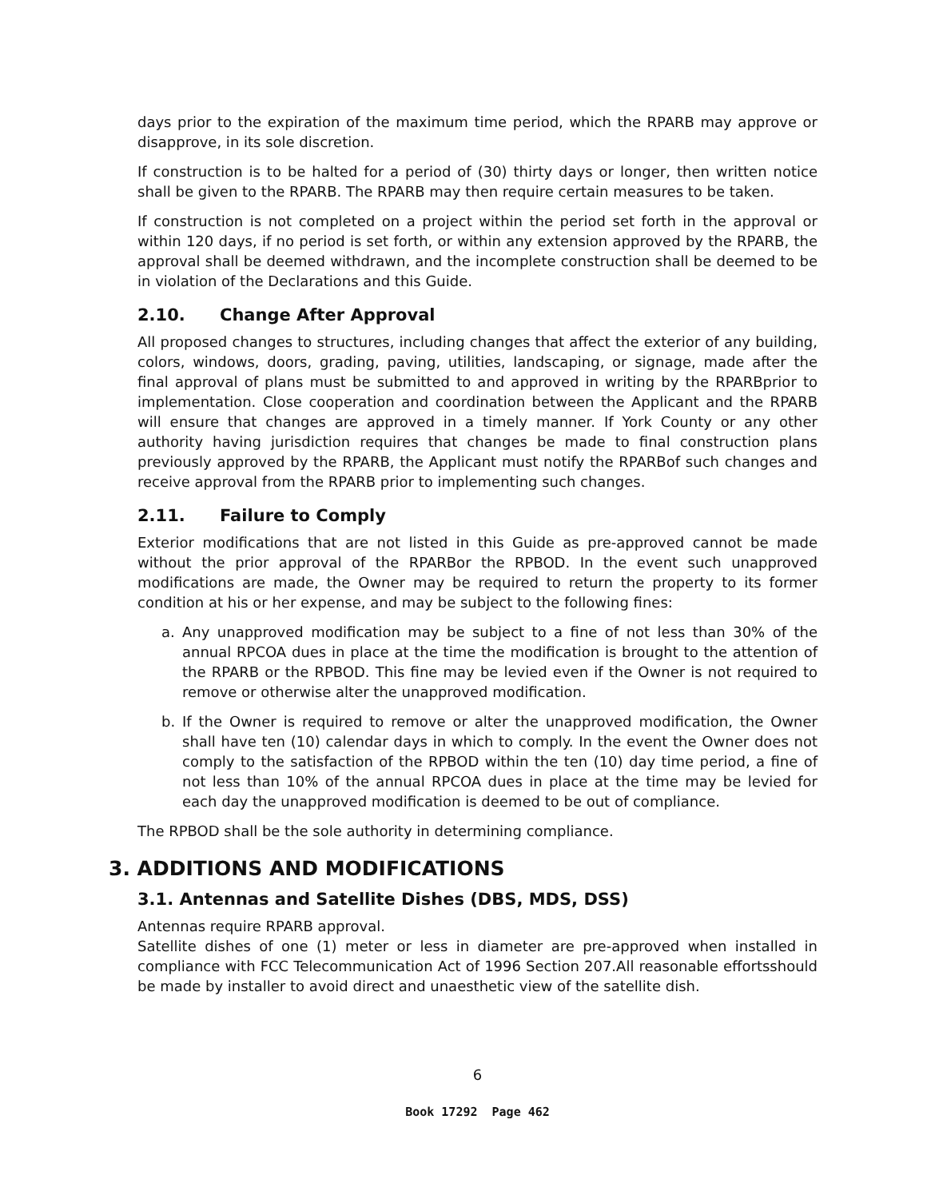days prior to the expiration of the maximum time period, which the RPARB may approve or disapprove, in its sole discretion.
If construction is to be halted for a period of (30) thirty days or longer, then written notice shall be given to the RPARB. The RPARB may then require certain measures to be taken.
If construction is not completed on a project within the period set forth in the approval or within 120 days, if no period is set forth, or within any extension approved by the RPARB, the approval shall be deemed withdrawn, and the incomplete construction shall be deemed to be in violation of the Declarations and this Guide.
2.10. Change After Approval
All proposed changes to structures, including changes that affect the exterior of any building, colors, windows, doors, grading, paving, utilities, landscaping, or signage, made after the final approval of plans must be submitted to and approved in writing by the RPARBprior to implementation. Close cooperation and coordination between the Applicant and the RPARB will ensure that changes are approved in a timely manner. If York County or any other authority having jurisdiction requires that changes be made to final construction plans previously approved by the RPARB, the Applicant must notify the RPARBof such changes and receive approval from the RPARB prior to implementing such changes.
2.11. Failure to Comply
Exterior modifications that are not listed in this Guide as pre-approved cannot be made without the prior approval of the RPARBor the RPBOD. In the event such unapproved modifications are made, the Owner may be required to return the property to its former condition at his or her expense, and may be subject to the following fines:
a. Any unapproved modification may be subject to a fine of not less than 30% of the annual RPCOA dues in place at the time the modification is brought to the attention of the RPARB or the RPBOD. This fine may be levied even if the Owner is not required to remove or otherwise alter the unapproved modification.
b. If the Owner is required to remove or alter the unapproved modification, the Owner shall have ten (10) calendar days in which to comply. In the event the Owner does not comply to the satisfaction of the RPBOD within the ten (10) day time period, a fine of not less than 10% of the annual RPCOA dues in place at the time may be levied for each day the unapproved modification is deemed to be out of compliance.
The RPBOD shall be the sole authority in determining compliance.
3. ADDITIONS AND MODIFICATIONS
3.1. Antennas and Satellite Dishes (DBS, MDS, DSS)
Antennas require RPARB approval.
Satellite dishes of one (1) meter or less in diameter are pre-approved when installed in compliance with FCC Telecommunication Act of 1996 Section 207.All reasonable effortsshould be made by installer to avoid direct and unaesthetic view of the satellite dish.
6
Book 17292 Page 462